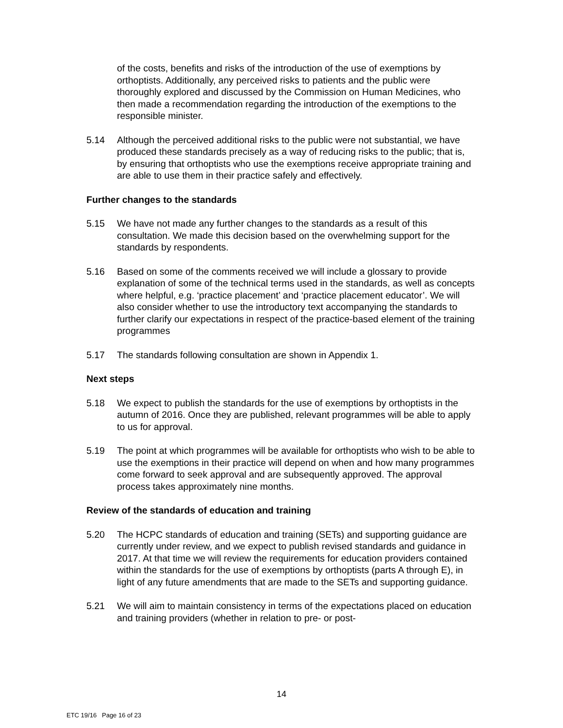of the costs, benefits and risks of the introduction of the use of exemptions by orthoptists. Additionally, any perceived risks to patients and the public were thoroughly explored and discussed by the Commission on Human Medicines, who then made a recommendation regarding the introduction of the exemptions to the responsible minister.
5.14 Although the perceived additional risks to the public were not substantial, we have produced these standards precisely as a way of reducing risks to the public; that is, by ensuring that orthoptists who use the exemptions receive appropriate training and are able to use them in their practice safely and effectively.
Further changes to the standards
5.15 We have not made any further changes to the standards as a result of this consultation. We made this decision based on the overwhelming support for the standards by respondents.
5.16 Based on some of the comments received we will include a glossary to provide explanation of some of the technical terms used in the standards, as well as concepts where helpful, e.g. ‘practice placement’ and ‘practice placement educator’. We will also consider whether to use the introductory text accompanying the standards to further clarify our expectations in respect of the practice-based element of the training programmes
5.17 The standards following consultation are shown in Appendix 1.
Next steps
5.18 We expect to publish the standards for the use of exemptions by orthoptists in the autumn of 2016. Once they are published, relevant programmes will be able to apply to us for approval.
5.19 The point at which programmes will be available for orthoptists who wish to be able to use the exemptions in their practice will depend on when and how many programmes come forward to seek approval and are subsequently approved. The approval process takes approximately nine months.
Review of the standards of education and training
5.20 The HCPC standards of education and training (SETs) and supporting guidance are currently under review, and we expect to publish revised standards and guidance in 2017. At that time we will review the requirements for education providers contained within the standards for the use of exemptions by orthoptists (parts A through E), in light of any future amendments that are made to the SETs and supporting guidance.
5.21 We will aim to maintain consistency in terms of the expectations placed on education and training providers (whether in relation to pre- or post-
14
ETC 19/16 Page 16 of 23